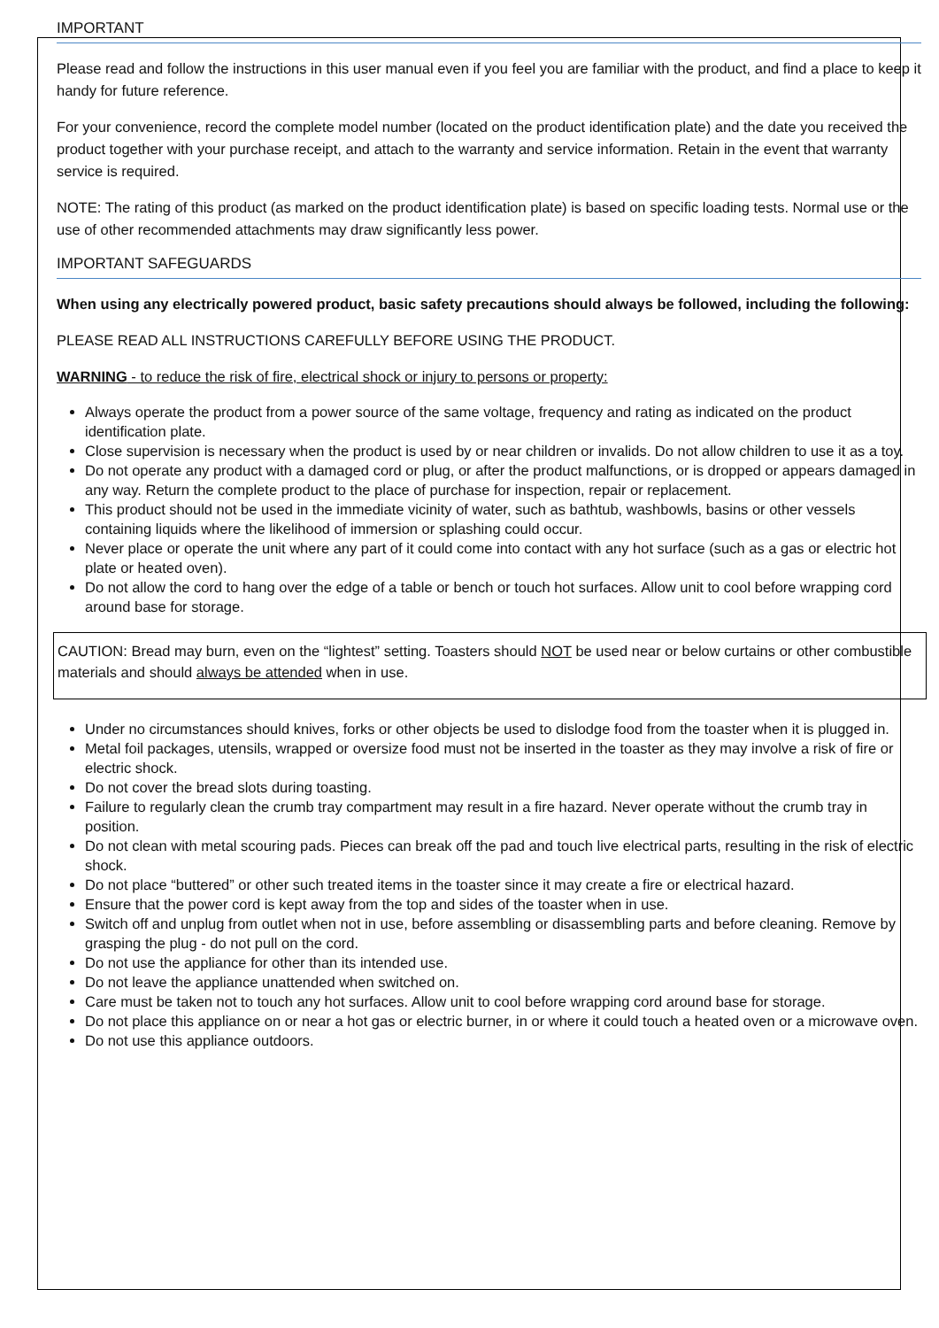IMPORTANT
Please read and follow the instructions in this user manual even if you feel you are familiar with the product, and find a place to keep it handy for future reference.
For your convenience, record the complete model number (located on the product identification plate) and the date you received the product together with your purchase receipt, and attach to the warranty and service information. Retain in the event that warranty service is required.
NOTE: The rating of this product (as marked on the product identification plate) is based on specific loading tests. Normal use or the use of other recommended attachments may draw significantly less power.
IMPORTANT SAFEGUARDS
When using any electrically powered product, basic safety precautions should always be followed, including the following:
PLEASE READ ALL INSTRUCTIONS CAREFULLY BEFORE USING THE PRODUCT.
WARNING - to reduce the risk of fire, electrical shock or injury to persons or property:
Always operate the product from a power source of the same voltage, frequency and rating as indicated on the product identification plate.
Close supervision is necessary when the product is used by or near children or invalids. Do not allow children to use it as a toy.
Do not operate any product with a damaged cord or plug, or after the product malfunctions, or is dropped or appears damaged in any way. Return the complete product to the place of purchase for inspection, repair or replacement.
This product should not be used in the immediate vicinity of water, such as bathtub, washbowls, basins or other vessels containing liquids where the likelihood of immersion or splashing could occur.
Never place or operate the unit where any part of it could come into contact with any hot surface (such as a gas or electric hot plate or heated oven).
Do not allow the cord to hang over the edge of a table or bench or touch hot surfaces. Allow unit to cool before wrapping cord around base for storage.
CAUTION: Bread may burn, even on the “lightest” setting. Toasters should NOT be used near or below curtains or other combustible materials and should always be attended when in use.
Under no circumstances should knives, forks or other objects be used to dislodge food from the toaster when it is plugged in.
Metal foil packages, utensils, wrapped or oversize food must not be inserted in the toaster as they may involve a risk of fire or electric shock.
Do not cover the bread slots during toasting.
Failure to regularly clean the crumb tray compartment may result in a fire hazard. Never operate without the crumb tray in position.
Do not clean with metal scouring pads. Pieces can break off the pad and touch live electrical parts, resulting in the risk of electric shock.
Do not place “buttered” or other such treated items in the toaster since it may create a fire or electrical hazard.
Ensure that the power cord is kept away from the top and sides of the toaster when in use.
Switch off and unplug from outlet when not in use, before assembling or disassembling parts and before cleaning. Remove by grasping the plug - do not pull on the cord.
Do not use the appliance for other than its intended use.
Do not leave the appliance unattended when switched on.
Care must be taken not to touch any hot surfaces. Allow unit to cool before wrapping cord around base for storage.
Do not place this appliance on or near a hot gas or electric burner, in or where it could touch a heated oven or a microwave oven.
Do not use this appliance outdoors.